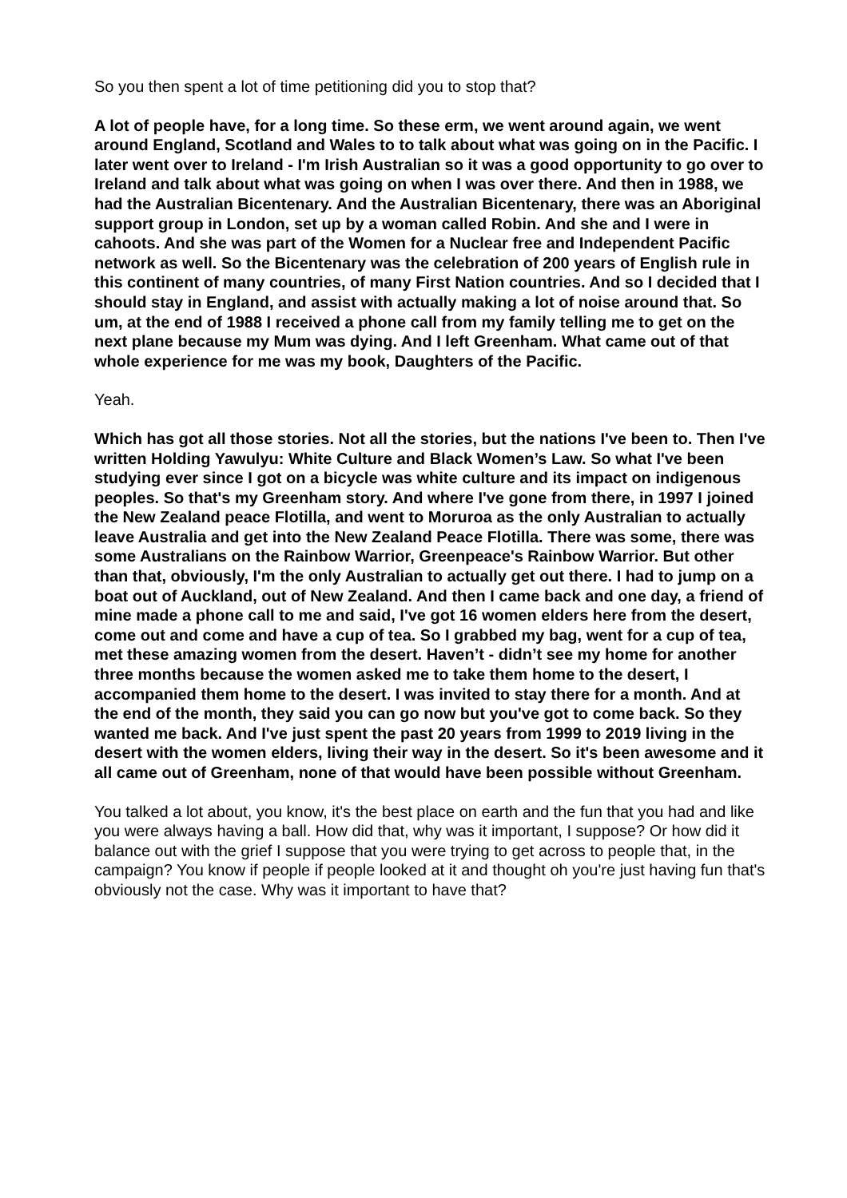So you then spent a lot of time petitioning did you to stop that?
A lot of people have, for a long time. So these erm, we went around again, we went around England, Scotland and Wales to to talk about what was going on in the Pacific. I later went over to Ireland - I'm Irish Australian so it was a good opportunity to go over to Ireland and talk about what was going on when I was over there. And then in 1988, we had the Australian Bicentenary. And the Australian Bicentenary, there was an Aboriginal support group in London, set up by a woman called Robin. And she and I were in cahoots. And she was part of the Women for a Nuclear free and Independent Pacific network as well. So the Bicentenary was the celebration of 200 years of English rule in this continent of many countries, of many First Nation countries. And so I decided that I should stay in England, and assist with actually making a lot of noise around that. So um, at the end of 1988 I received a phone call from my family telling me to get on the next plane because my Mum was dying. And I left Greenham. What came out of that whole experience for me was my book, Daughters of the Pacific.
Yeah.
Which has got all those stories. Not all the stories, but the nations I've been to. Then I've written Holding Yawulyu: White Culture and Black Women’s Law. So what I've been studying ever since I got on a bicycle was white culture and its impact on indigenous peoples. So that's my Greenham story. And where I've gone from there, in 1997 I joined the New Zealand peace Flotilla, and went to Moruroa as the only Australian to actually leave Australia and get into the New Zealand Peace Flotilla. There was some, there was some Australians on the Rainbow Warrior, Greenpeace's Rainbow Warrior. But other than that, obviously, I'm the only Australian to actually get out there. I had to jump on a boat out of Auckland, out of New Zealand. And then I came back and one day, a friend of mine made a phone call to me and said, I've got 16 women elders here from the desert, come out and come and have a cup of tea. So I grabbed my bag, went for a cup of tea, met these amazing women from the desert. Haven’t - didn’t see my home for another three months because the women asked me to take them home to the desert, I accompanied them home to the desert. I was invited to stay there for a month. And at the end of the month, they said you can go now but you've got to come back. So they wanted me back. And I've just spent the past 20 years from 1999 to 2019 living in the desert with the women elders, living their way in the desert. So it's been awesome and it all came out of Greenham, none of that would have been possible without Greenham.
You talked a lot about, you know, it's the best place on earth and the fun that you had and like you were always having a ball. How did that, why was it important, I suppose? Or how did it balance out with the grief I suppose that you were trying to get across to people that, in the campaign? You know if people if people looked at it and thought oh you're just having fun that's obviously not the case. Why was it important to have that?